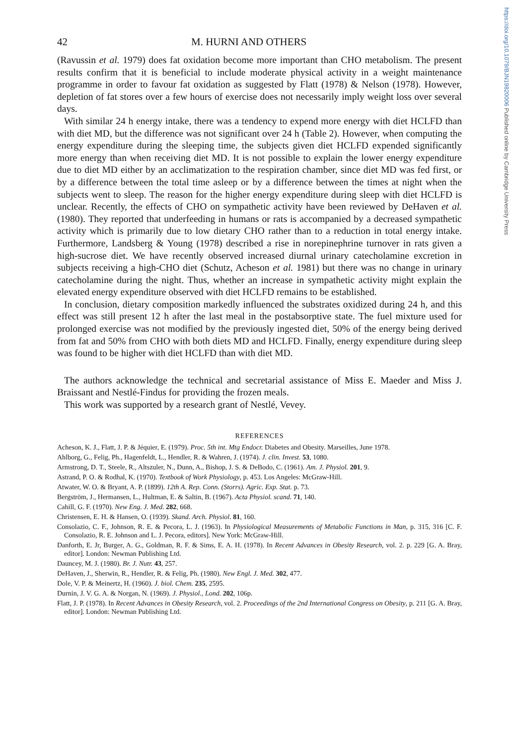https://doi.org/10.1079/BJN19820006 Published online by Cambridge University Press
42 M. HURNI AND OTHERS
(Ravussin et al. 1979) does fat oxidation become more important than CHO metabolism. The present results confirm that it is beneficial to include moderate physical activity in a weight maintenance programme in order to favour fat oxidation as suggested by Flatt (1978) & Nelson (1978). However, depletion of fat stores over a few hours of exercise does not necessarily imply weight loss over several days.
With similar 24 h energy intake, there was a tendency to expend more energy with diet HCLFD than with diet MD, but the difference was not significant over 24 h (Table 2). However, when computing the energy expenditure during the sleeping time, the subjects given diet HCLFD expended significantly more energy than when receiving diet MD. It is not possible to explain the lower energy expenditure due to diet MD either by an acclimatization to the respiration chamber, since diet MD was fed first, or by a difference between the total time asleep or by a difference between the times at night when the subjects went to sleep. The reason for the higher energy expenditure during sleep with diet HCLFD is unclear. Recently, the effects of CHO on sympathetic activity have been reviewed by DeHaven et al. (1980). They reported that underfeeding in humans or rats is accompanied by a decreased sympathetic activity which is primarily due to low dietary CHO rather than to a reduction in total energy intake. Furthermore, Landsberg & Young (1978) described a rise in norepinephrine turnover in rats given a high-sucrose diet. We have recently observed increased diurnal urinary catecholamine excretion in subjects receiving a high-CHO diet (Schutz, Acheson et al. 1981) but there was no change in urinary catecholamine during the night. Thus, whether an increase in sympathetic activity might explain the elevated energy expenditure observed with diet HCLFD remains to be established.
In conclusion, dietary composition markedly influenced the substrates oxidized during 24 h, and this effect was still present 12 h after the last meal in the postabsorptive state. The fuel mixture used for prolonged exercise was not modified by the previously ingested diet, 50% of the energy being derived from fat and 50% from CHO with both diets MD and HCLFD. Finally, energy expenditure during sleep was found to be higher with diet HCLFD than with diet MD.
The authors acknowledge the technical and secretarial assistance of Miss E. Maeder and Miss J. Braissant and Nestlé-Findus for providing the frozen meals.
This work was supported by a research grant of Nestlé, Vevey.
REFERENCES
Acheson, K. J., Flatt, J. P. & Jéquier, E. (1979). Proc. 5th int. Mtg Endocr. Diabetes and Obesity. Marseilles, June 1978.
Ahlborg, G., Felig, Ph., Hagenfeldt, L., Hendler, R. & Wahren, J. (1974). J. clin. Invest. 53, 1080.
Armstrong, D. T., Steele, R., Altszuler, N., Dunn, A., Bishop, J. S. & DeBodo, C. (1961). Am. J. Physiol. 201, 9.
Astrand, P. O. & Rodhal, K. (1970). Textbook of Work Physiology, p. 453. Los Angeles: McGraw-Hill.
Atwater, W. O. & Bryant, A. P. (1899). 12th A. Rep. Conn. (Storrs). Agric. Exp. Stat. p. 73.
Bergström, J., Hermansen, L., Hultman, E. & Saltin, B. (1967). Acta Physiol. scand. 71, 140.
Cahill, G. F. (1970). New Eng. J. Med. 282, 668.
Christensen, E. H. & Hansen, O. (1939). Skand. Arch. Physiol. 81, 160.
Consolazio, C. F., Johnson, R. E. & Pecora, L. J. (1963). In Physiological Measurements of Metabolic Functions in Man, p. 315, 316 [C. F. Consolazio, R. E. Johnson and L. J. Pecora, editors]. New York: McGraw-Hill.
Danforth, E. Jr, Burger, A. G., Goldman, R. F. & Sims, E. A. H. (1978). In Recent Advances in Obesity Research, vol. 2. p. 229 [G. A. Bray, editor]. London: Newman Publishing Ltd.
Dauncey, M. J. (1980). Br. J. Nutr. 43, 257.
DeHaven, J., Sherwin, R., Hendler, R. & Felig, Ph. (1980). New Engl. J. Med. 302, 477.
Dole, V. P. & Meinertz, H. (1960). J. biol. Chem. 235, 2595.
Durnin, J. V. G. A. & Norgan, N. (1969). J. Physiol., Lond. 202, 106p.
Flatt, J. P. (1978). In Recent Advances in Obesity Research, vol. 2. Proceedings of the 2nd International Congress on Obesity, p. 211 [G. A. Bray, editor]. London: Newman Publishing Ltd.